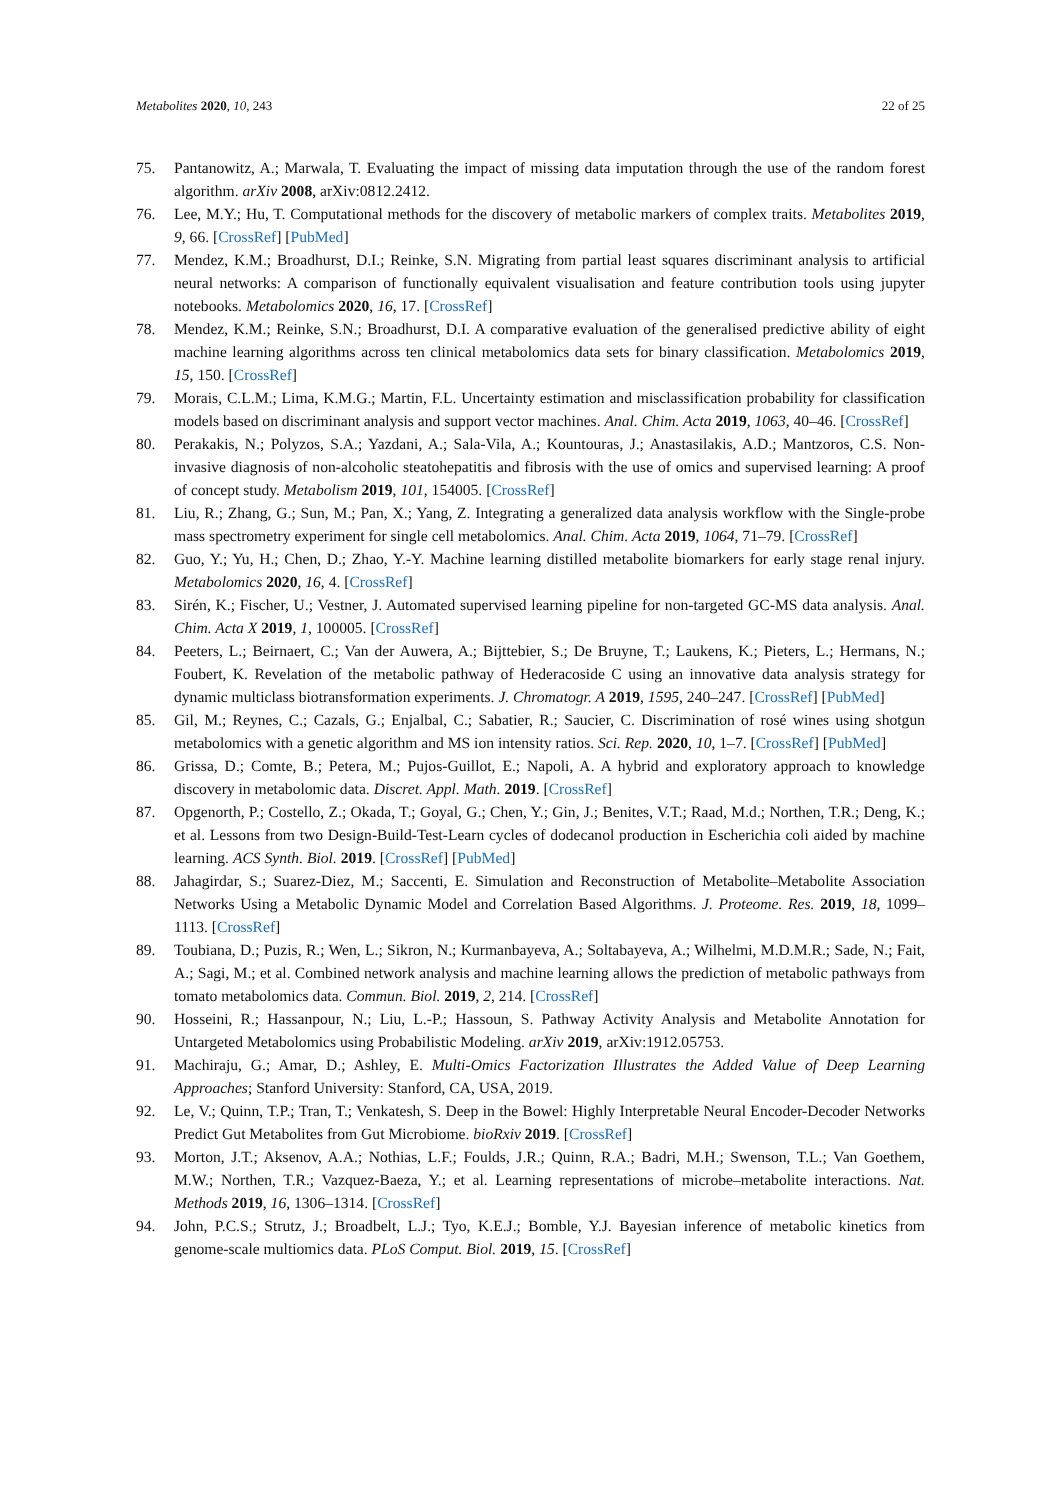Metabolites 2020, 10, 243 22 of 25
75. Pantanowitz, A.; Marwala, T. Evaluating the impact of missing data imputation through the use of the random forest algorithm. arXiv 2008, arXiv:0812.2412.
76. Lee, M.Y.; Hu, T. Computational methods for the discovery of metabolic markers of complex traits. Metabolites 2019, 9, 66. [CrossRef] [PubMed]
77. Mendez, K.M.; Broadhurst, D.I.; Reinke, S.N. Migrating from partial least squares discriminant analysis to artificial neural networks: A comparison of functionally equivalent visualisation and feature contribution tools using jupyter notebooks. Metabolomics 2020, 16, 17. [CrossRef]
78. Mendez, K.M.; Reinke, S.N.; Broadhurst, D.I. A comparative evaluation of the generalised predictive ability of eight machine learning algorithms across ten clinical metabolomics data sets for binary classification. Metabolomics 2019, 15, 150. [CrossRef]
79. Morais, C.L.M.; Lima, K.M.G.; Martin, F.L. Uncertainty estimation and misclassification probability for classification models based on discriminant analysis and support vector machines. Anal. Chim. Acta 2019, 1063, 40–46. [CrossRef]
80. Perakakis, N.; Polyzos, S.A.; Yazdani, A.; Sala-Vila, A.; Kountouras, J.; Anastasilakis, A.D.; Mantzoros, C.S. Non-invasive diagnosis of non-alcoholic steatohepatitis and fibrosis with the use of omics and supervised learning: A proof of concept study. Metabolism 2019, 101, 154005. [CrossRef]
81. Liu, R.; Zhang, G.; Sun, M.; Pan, X.; Yang, Z. Integrating a generalized data analysis workflow with the Single-probe mass spectrometry experiment for single cell metabolomics. Anal. Chim. Acta 2019, 1064, 71–79. [CrossRef]
82. Guo, Y.; Yu, H.; Chen, D.; Zhao, Y.-Y. Machine learning distilled metabolite biomarkers for early stage renal injury. Metabolomics 2020, 16, 4. [CrossRef]
83. Sirén, K.; Fischer, U.; Vestner, J. Automated supervised learning pipeline for non-targeted GC-MS data analysis. Anal. Chim. Acta X 2019, 1, 100005. [CrossRef]
84. Peeters, L.; Beirnaert, C.; Van der Auwera, A.; Bijttebier, S.; De Bruyne, T.; Laukens, K.; Pieters, L.; Hermans, N.; Foubert, K. Revelation of the metabolic pathway of Hederacoside C using an innovative data analysis strategy for dynamic multiclass biotransformation experiments. J. Chromatogr. A 2019, 1595, 240–247. [CrossRef] [PubMed]
85. Gil, M.; Reynes, C.; Cazals, G.; Enjalbal, C.; Sabatier, R.; Saucier, C. Discrimination of rosé wines using shotgun metabolomics with a genetic algorithm and MS ion intensity ratios. Sci. Rep. 2020, 10, 1–7. [CrossRef] [PubMed]
86. Grissa, D.; Comte, B.; Petera, M.; Pujos-Guillot, E.; Napoli, A. A hybrid and exploratory approach to knowledge discovery in metabolomic data. Discret. Appl. Math. 2019. [CrossRef]
87. Opgenorth, P.; Costello, Z.; Okada, T.; Goyal, G.; Chen, Y.; Gin, J.; Benites, V.T.; Raad, M.d.; Northen, T.R.; Deng, K.; et al. Lessons from two Design-Build-Test-Learn cycles of dodecanol production in Escherichia coli aided by machine learning. ACS Synth. Biol. 2019. [CrossRef] [PubMed]
88. Jahagirdar, S.; Suarez-Diez, M.; Saccenti, E. Simulation and Reconstruction of Metabolite–Metabolite Association Networks Using a Metabolic Dynamic Model and Correlation Based Algorithms. J. Proteome. Res. 2019, 18, 1099–1113. [CrossRef]
89. Toubiana, D.; Puzis, R.; Wen, L.; Sikron, N.; Kurmanbayeva, A.; Soltabayeva, A.; Wilhelmi, M.D.M.R.; Sade, N.; Fait, A.; Sagi, M.; et al. Combined network analysis and machine learning allows the prediction of metabolic pathways from tomato metabolomics data. Commun. Biol. 2019, 2, 214. [CrossRef]
90. Hosseini, R.; Hassanpour, N.; Liu, L.-P.; Hassoun, S. Pathway Activity Analysis and Metabolite Annotation for Untargeted Metabolomics using Probabilistic Modeling. arXiv 2019, arXiv:1912.05753.
91. Machiraju, G.; Amar, D.; Ashley, E. Multi-Omics Factorization Illustrates the Added Value of Deep Learning Approaches; Stanford University: Stanford, CA, USA, 2019.
92. Le, V.; Quinn, T.P.; Tran, T.; Venkatesh, S. Deep in the Bowel: Highly Interpretable Neural Encoder-Decoder Networks Predict Gut Metabolites from Gut Microbiome. bioRxiv 2019. [CrossRef]
93. Morton, J.T.; Aksenov, A.A.; Nothias, L.F.; Foulds, J.R.; Quinn, R.A.; Badri, M.H.; Swenson, T.L.; Van Goethem, M.W.; Northen, T.R.; Vazquez-Baeza, Y.; et al. Learning representations of microbe–metabolite interactions. Nat. Methods 2019, 16, 1306–1314. [CrossRef]
94. John, P.C.S.; Strutz, J.; Broadbelt, L.J.; Tyo, K.E.J.; Bomble, Y.J. Bayesian inference of metabolic kinetics from genome-scale multiomics data. PLoS Comput. Biol. 2019, 15. [CrossRef]